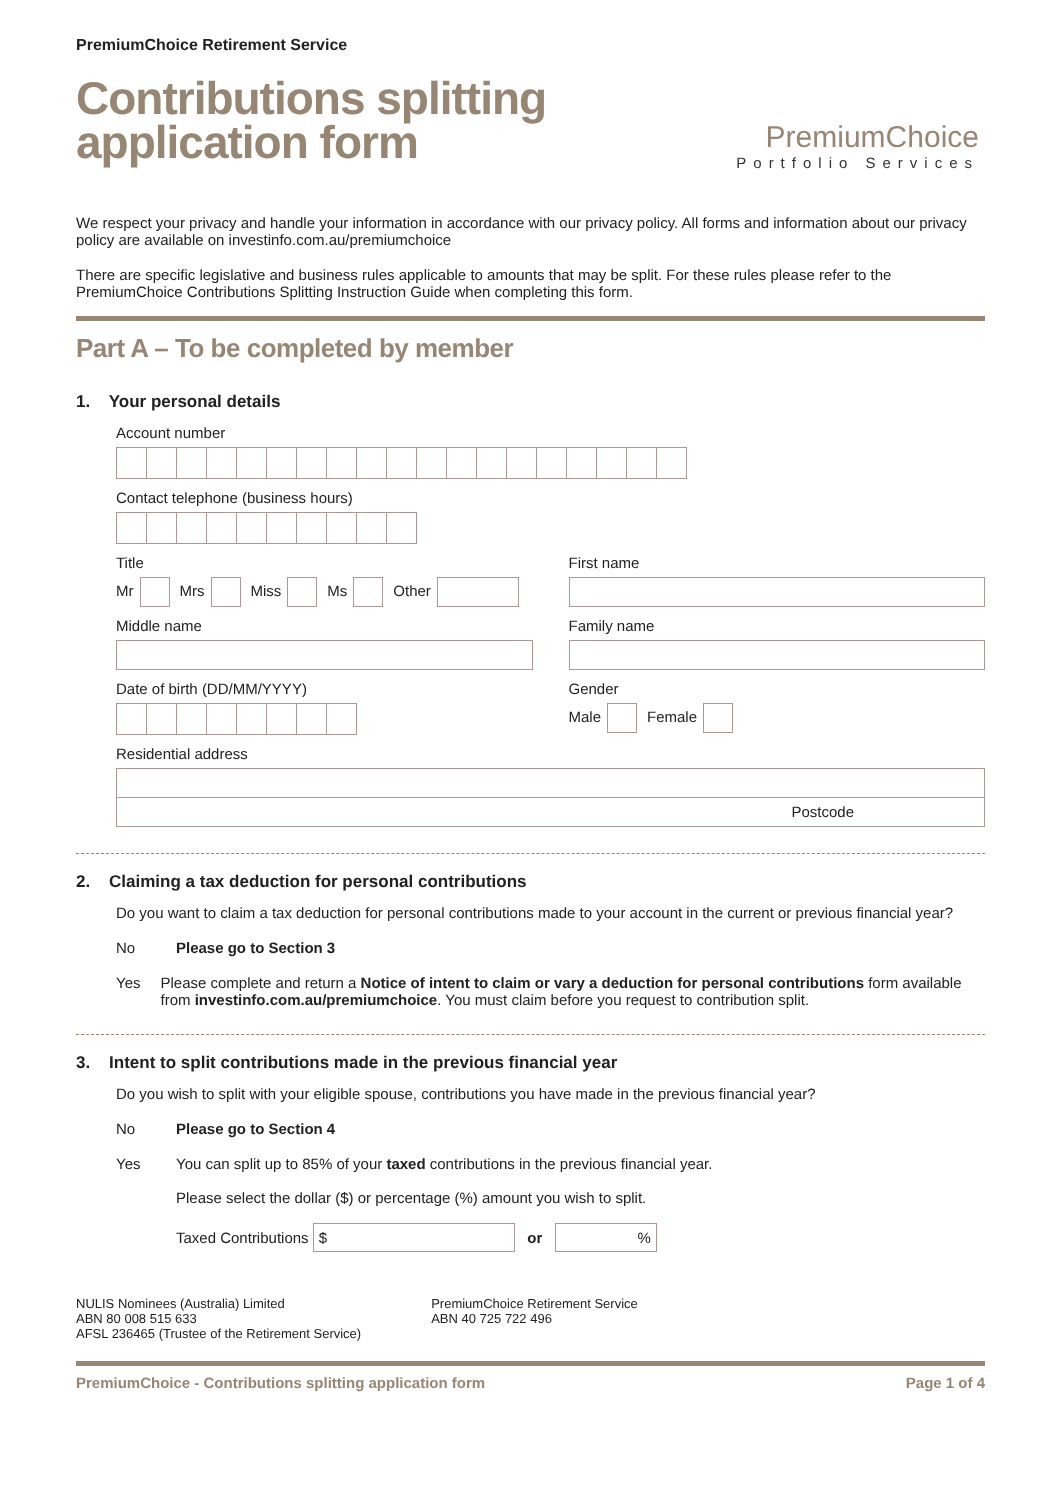PremiumChoice Retirement Service
Contributions splitting
application form
PremiumChoice
Portfolio Services
We respect your privacy and handle your information in accordance with our privacy policy. All forms and information about our privacy policy are available on investinfo.com.au/premiumchoice
There are specific legislative and business rules applicable to amounts that may be split. For these rules please refer to the PremiumChoice Contributions Splitting Instruction Guide when completing this form.
Part A – To be completed by member
1. Your personal details
Account number
Contact telephone (business hours)
Title
Mr Mrs Miss Ms Other
First name
Middle name Family name
Date of birth (DD/MM/YYYY) Gender
Male Female
Residential address
Postcode
2. Claiming a tax deduction for personal contributions
Do you want to claim a tax deduction for personal contributions made to your account in the current or previous financial year?
No Please go to Section 3
Yes Please complete and return a Notice of intent to claim or vary a deduction for personal contributions form available from investinfo.com.au/premiumchoice. You must claim before you request to contribution split.
3. Intent to split contributions made in the previous financial year
Do you wish to split with your eligible spouse, contributions you have made in the previous financial year?
No Please go to Section 4
Yes You can split up to 85% of your taxed contributions in the previous financial year.
Please select the dollar ($) or percentage (%) amount you wish to split.
Taxed Contributions $ or %
NULIS Nominees (Australia) Limited
ABN 80 008 515 633
AFSL 236465 (Trustee of the Retirement Service)
PremiumChoice Retirement Service
ABN 40 725 722 496
PremiumChoice - Contributions splitting application form Page 1 of 4